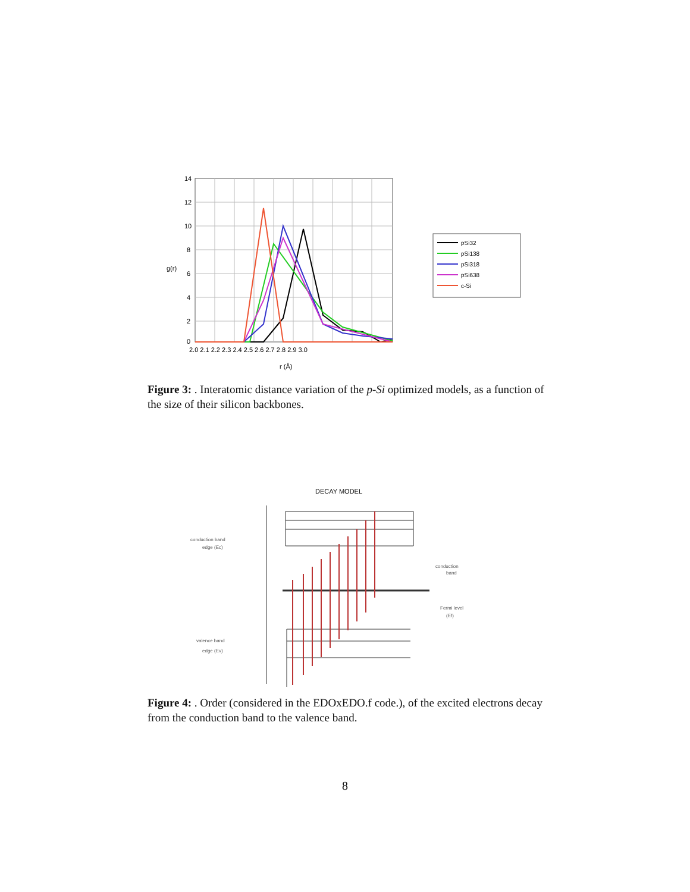14
12
10
8
6
4
2
0
2.0 2.1 2.2 2.3 2.4 2.5 2.6 2.7 2.8 2.9 3.0
r (Å)
g(r)
pSi32
pSi138
pSi318
pSi638
c-Si
Figure 3: . Interatomic distance variation of the p-Si optimized models, as a function of the size of their silicon backbones.
DECAY MODEL
conduction band
edge (Ec)
conduction
band
Fermi level
(Ef)
valence band
edge (Ev)
Figure 4: . Order (considered in the EDOxEDO.f code.), of the excited electrons decay from the conduction band to the valence band.
8